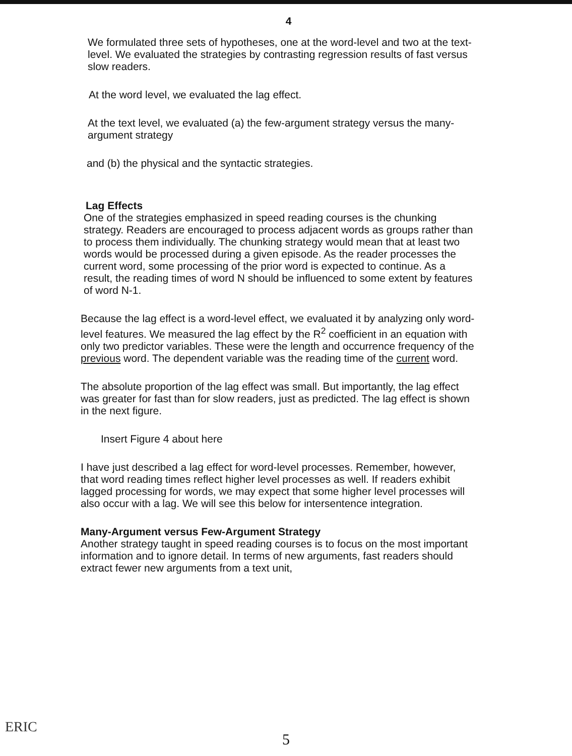4
We formulated three sets of hypotheses, one at the word-level and two at the text-level. We evaluated the strategies by contrasting regression results of fast versus slow readers.
At the word level, we evaluated the lag effect.
At the text level, we evaluated (a) the few-argument strategy versus the many-argument strategy
and (b) the physical and the syntactic strategies.
Lag Effects
One of the strategies emphasized in speed reading courses is the chunking strategy. Readers are encouraged to process adjacent words as groups rather than to process them individually. The chunking strategy would mean that at least two words would be processed during a given episode. As the reader processes the current word, some processing of the prior word is expected to continue. As a result, the reading times of word N should be influenced to some extent by features of word N-1.
Because the lag effect is a word-level effect, we evaluated it by analyzing only word-level features. We measured the lag effect by the R<sup>2</sup> coefficient in an equation with only two predictor variables. These were the length and occurrence frequency of the previous word. The dependent variable was the reading time of the current word.
The absolute proportion of the lag effect was small. But importantly, the lag effect was greater for fast than for slow readers, just as predicted. The lag effect is shown in the next figure.
Insert Figure 4 about here
I have just described a lag effect for word-level processes. Remember, however, that word reading times reflect higher level processes as well. If readers exhibit lagged processing for words, we may expect that some higher level processes will also occur with a lag. We will see this below for intersentence integration.
Many-Argument versus Few-Argument Strategy
Another strategy taught in speed reading courses is to focus on the most important information and to ignore detail. In terms of new arguments, fast readers should extract fewer new arguments from a text unit,
ERIC
5